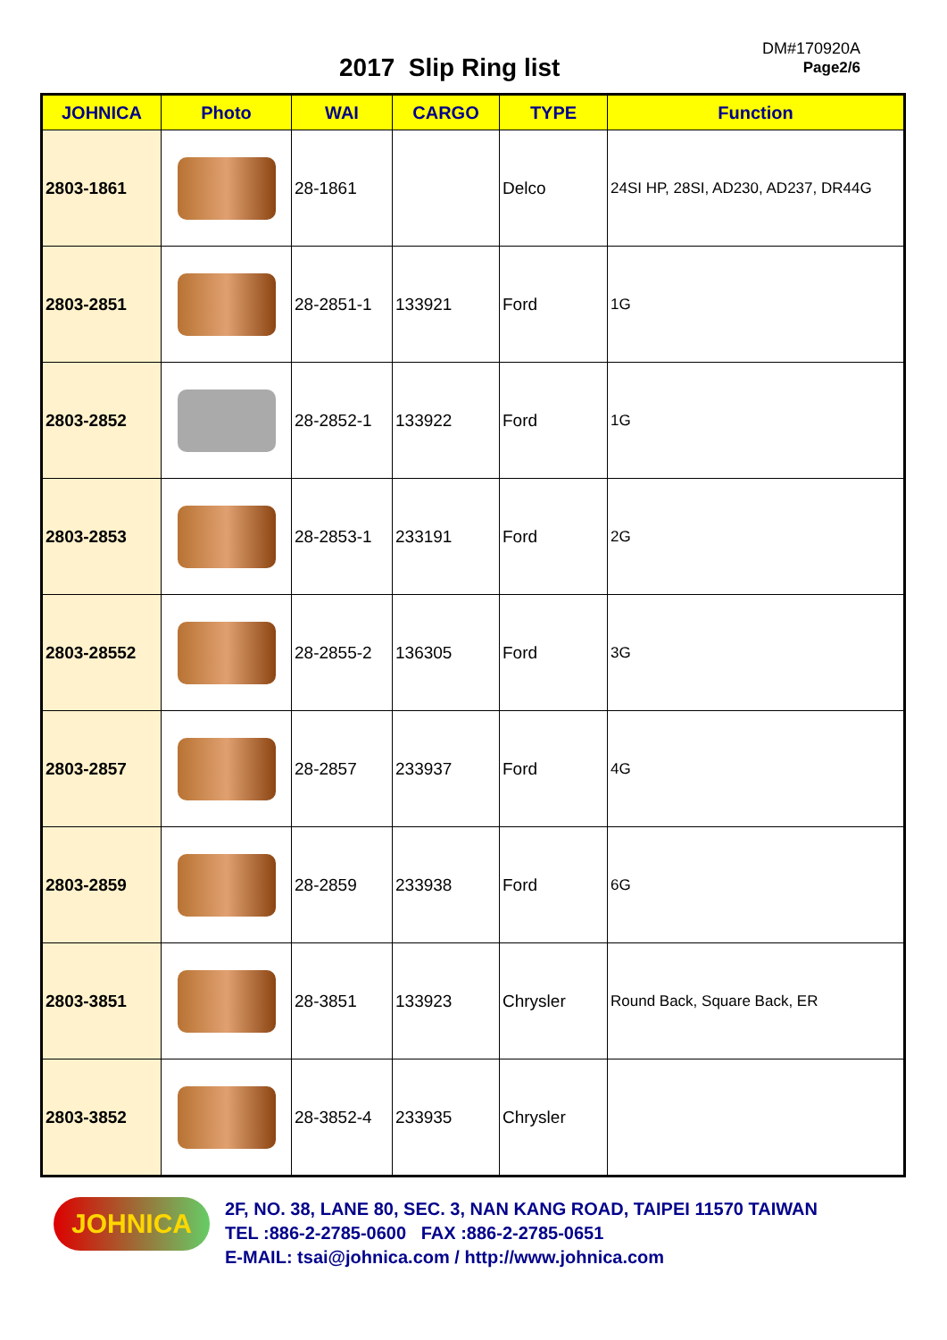2017 Slip Ring list
DM#170920A
Page2/6
| JOHNICA | Photo | WAI | CARGO | TYPE | Function |
| --- | --- | --- | --- | --- | --- |
| 2803-1861 | | 28-1861 | | Delco | 24SI HP, 28SI, AD230, AD237, DR44G |
| 2803-2851 | | 28-2851-1 | 133921 | Ford | 1G |
| 2803-2852 | | 28-2852-1 | 133922 | Ford | 1G |
| 2803-2853 | | 28-2853-1 | 233191 | Ford | 2G |
| 2803-28552 | | 28-2855-2 | 136305 | Ford | 3G |
| 2803-2857 | | 28-2857 | 233937 | Ford | 4G |
| 2803-2859 | | 28-2859 | 233938 | Ford | 6G |
| 2803-3851 | | 28-3851 | 133923 | Chrysler | Round Back, Square Back, ER |
| 2803-3852 | | 28-3852-4 | 233935 | Chrysler | |
JOHNICA
2F, NO. 38, LANE 80, SEC. 3, NAN KANG ROAD, TAIPEI 11570 TAIWAN
TEL :886-2-2785-0600 FAX :886-2-2785-0651
E-MAIL: tsai@johnica.com / http://www.johnica.com